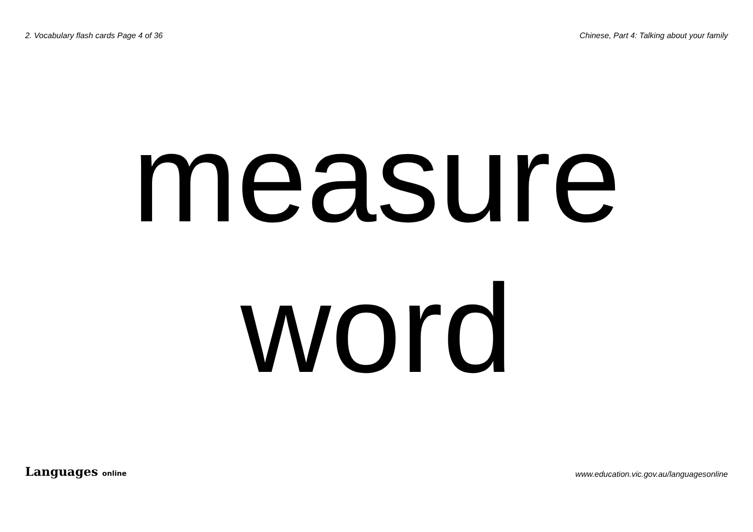2. Vocabulary flash cards Page 4 of 36 Chinese, Part 4: Talking about your family
measure
word
Languages online www.education.vic.gov.au/languagesonline